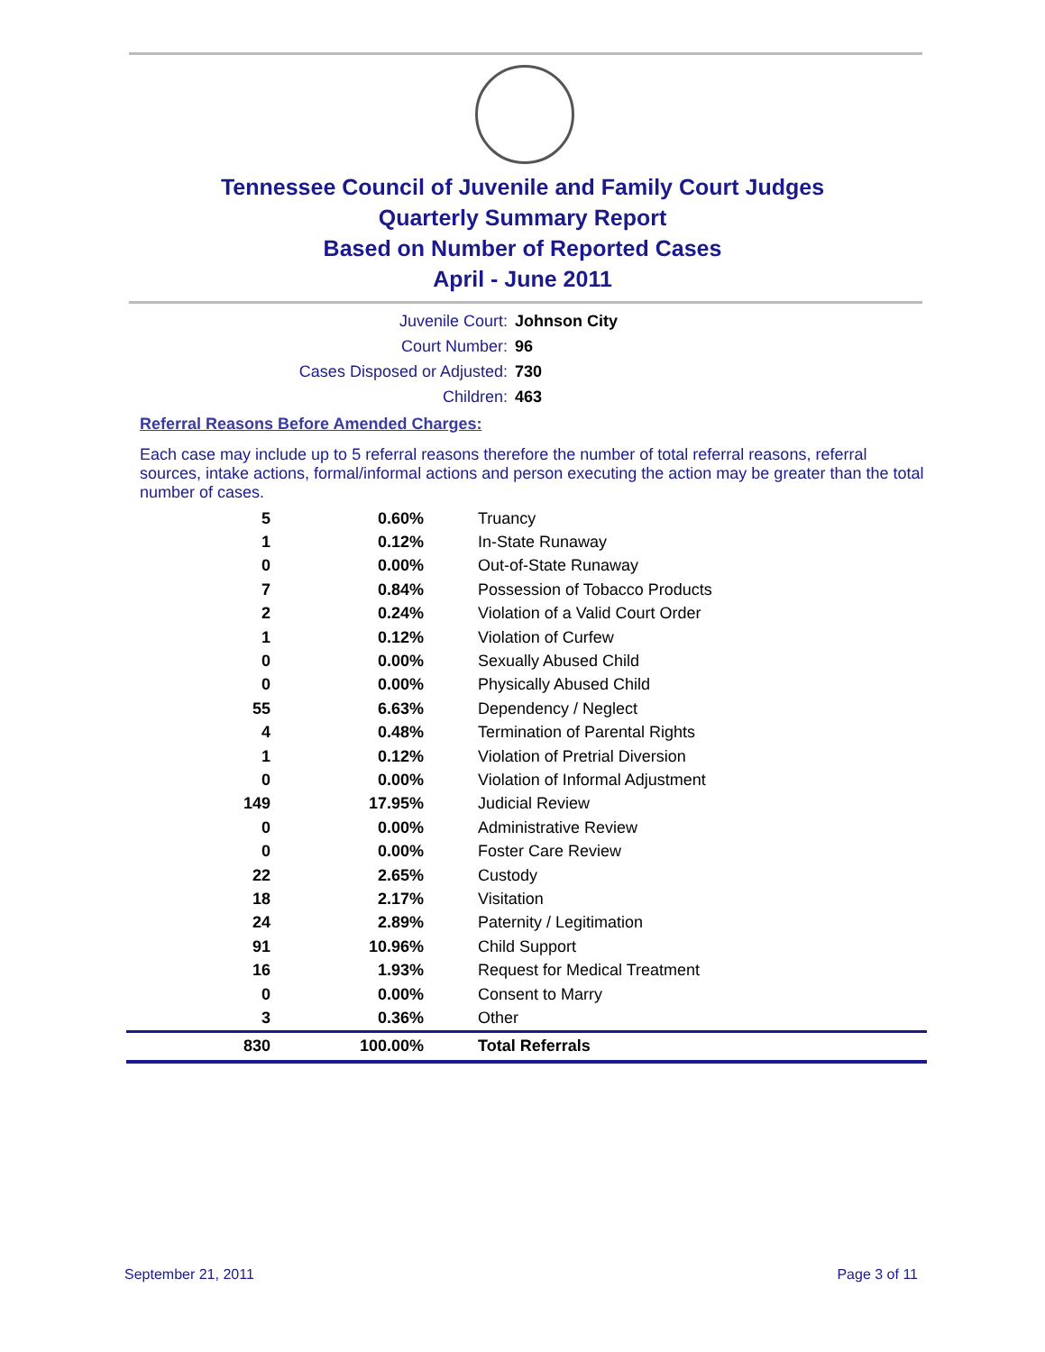Tennessee Council of Juvenile and Family Court Judges
Quarterly Summary Report
Based on Number of Reported Cases
April - June 2011
Juvenile Court: Johnson City
Court Number: 96
Cases Disposed or Adjusted: 730
Children: 463
Referral Reasons Before Amended Charges:
Each case may include up to 5 referral reasons therefore the number of total referral reasons, referral sources, intake actions, formal/informal actions and person executing the action may be greater than the total number of cases.
| 5 | 0.60% | Truancy |
| 1 | 0.12% | In-State Runaway |
| 0 | 0.00% | Out-of-State Runaway |
| 7 | 0.84% | Possession of Tobacco Products |
| 2 | 0.24% | Violation of a Valid Court Order |
| 1 | 0.12% | Violation of Curfew |
| 0 | 0.00% | Sexually Abused Child |
| 0 | 0.00% | Physically Abused Child |
| 55 | 6.63% | Dependency / Neglect |
| 4 | 0.48% | Termination of Parental Rights |
| 1 | 0.12% | Violation of Pretrial Diversion |
| 0 | 0.00% | Violation of Informal Adjustment |
| 149 | 17.95% | Judicial Review |
| 0 | 0.00% | Administrative Review |
| 0 | 0.00% | Foster Care Review |
| 22 | 2.65% | Custody |
| 18 | 2.17% | Visitation |
| 24 | 2.89% | Paternity / Legitimation |
| 91 | 10.96% | Child Support |
| 16 | 1.93% | Request for Medical Treatment |
| 0 | 0.00% | Consent to Marry |
| 3 | 0.36% | Other |
| 830 | 100.00% | Total Referrals |
September 21, 2011 Page 3 of 11